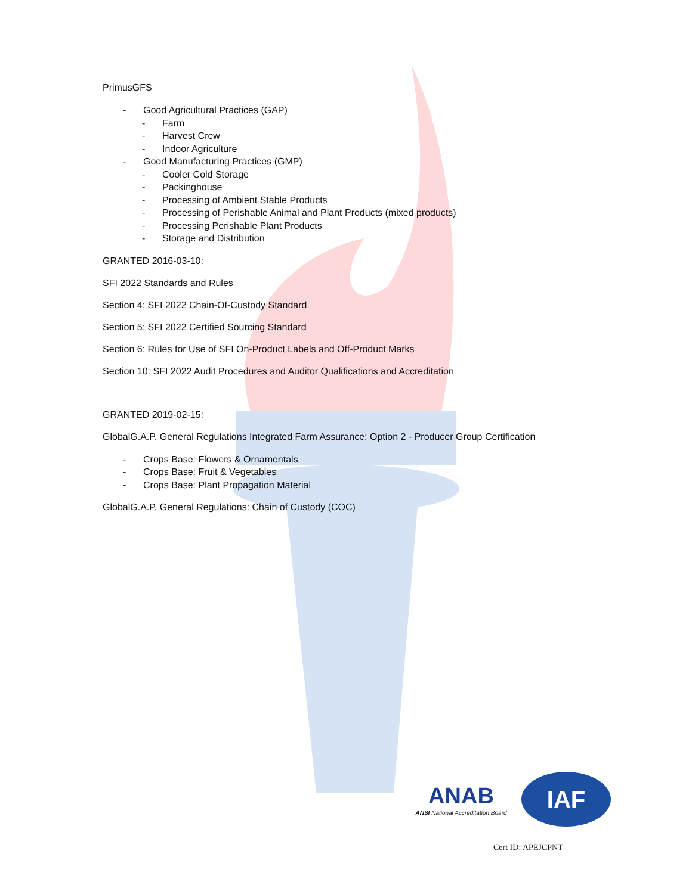PrimusGFS
- Good Agricultural Practices (GAP)
- Farm
- Harvest Crew
- Indoor Agriculture
- Good Manufacturing Practices (GMP)
- Cooler Cold Storage
- Packinghouse
- Processing of Ambient Stable Products
- Processing of Perishable Animal and Plant Products (mixed products)
- Processing Perishable Plant Products
- Storage and Distribution
GRANTED 2016-03-10:
SFI 2022 Standards and Rules
Section 4: SFI 2022 Chain-Of-Custody Standard
Section 5: SFI 2022 Certified Sourcing Standard
Section 6: Rules for Use of SFI On-Product Labels and Off-Product Marks
Section 10: SFI 2022 Audit Procedures and Auditor Qualifications and Accreditation
GRANTED 2019-02-15:
GlobalG.A.P. General Regulations Integrated Farm Assurance: Option 2 - Producer Group Certification
- Crops Base: Flowers & Ornamentals
- Crops Base: Fruit & Vegetables
- Crops Base: Plant Propagation Material
GlobalG.A.P. General Regulations: Chain of Custody (COC)
ANAB
ANSI National Accreditation Board
IAF
Cert ID: APEJCPNT